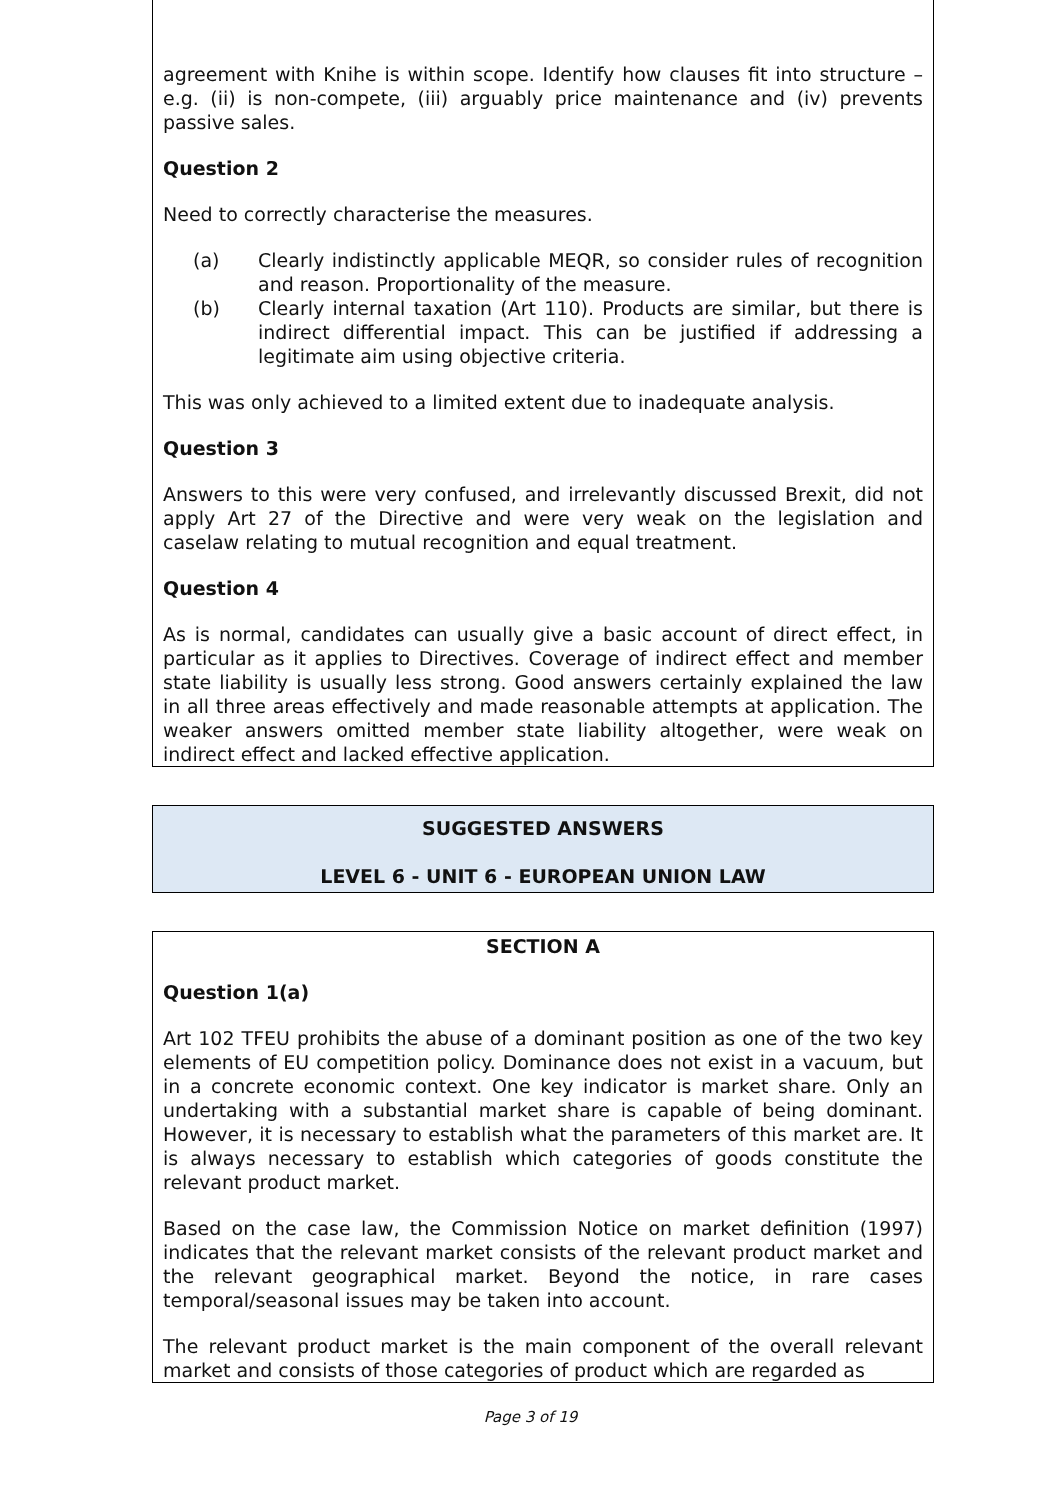agreement with Knihe is within scope. Identify how clauses fit into structure – e.g. (ii) is non-compete, (iii) arguably price maintenance and (iv) prevents passive sales.
Question 2
Need to correctly characterise the measures.
(a) Clearly indistinctly applicable MEQR, so consider rules of recognition and reason. Proportionality of the measure.
(b) Clearly internal taxation (Art 110). Products are similar, but there is indirect differential impact. This can be justified if addressing a legitimate aim using objective criteria.
This was only achieved to a limited extent due to inadequate analysis.
Question 3
Answers to this were very confused, and irrelevantly discussed Brexit, did not apply Art 27 of the Directive and were very weak on the legislation and caselaw relating to mutual recognition and equal treatment.
Question 4
As is normal, candidates can usually give a basic account of direct effect, in particular as it applies to Directives. Coverage of indirect effect and member state liability is usually less strong. Good answers certainly explained the law in all three areas effectively and made reasonable attempts at application. The weaker answers omitted member state liability altogether, were weak on indirect effect and lacked effective application.
SUGGESTED ANSWERS
LEVEL 6 - UNIT 6 - EUROPEAN UNION LAW
SECTION A
Question 1(a)
Art 102 TFEU prohibits the abuse of a dominant position as one of the two key elements of EU competition policy. Dominance does not exist in a vacuum, but in a concrete economic context. One key indicator is market share. Only an undertaking with a substantial market share is capable of being dominant. However, it is necessary to establish what the parameters of this market are. It is always necessary to establish which categories of goods constitute the relevant product market.
Based on the case law, the Commission Notice on market definition (1997) indicates that the relevant market consists of the relevant product market and the relevant geographical market. Beyond the notice, in rare cases temporal/seasonal issues may be taken into account.
The relevant product market is the main component of the overall relevant market and consists of those categories of product which are regarded as
Page 3 of 19